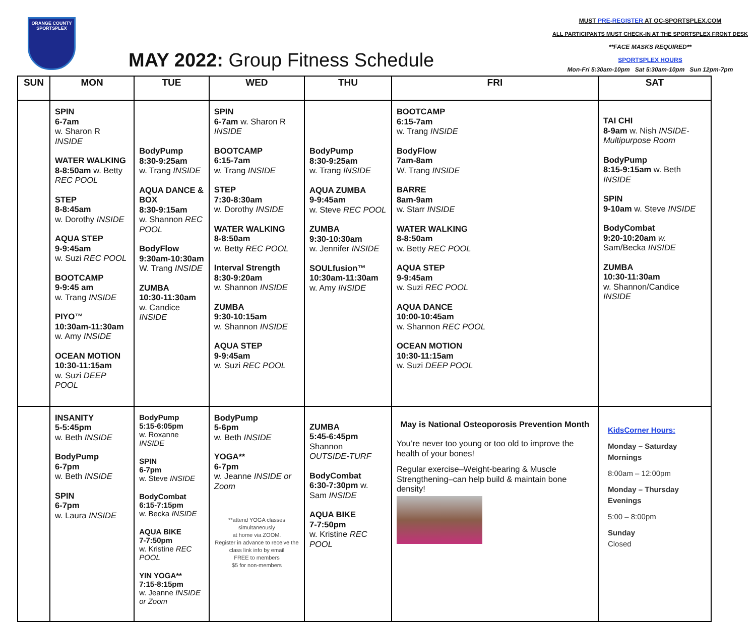ORANGE COUNTY
SPORTSPLEX
MAY 2022: Group Fitness Schedule
MUST PRE-REGISTER AT OC-SPORTSPLEX.COM
ALL PARTICIPANTS MUST CHECK-IN AT THE SPORTSPLEX FRONT DESK
**FACE MASKS REQUIRED**
SPORTSPLEX HOURS
Mon-Fri 5:30am-10pm Sat 5:30am-10pm Sun 12pm-7pm
| SUN | MON | TUE | WED | THU | FRI | SAT |
| --- | --- | --- | --- | --- | --- | --- |
| | SPIN 6-7am w. Sharon R INSIDE WATER WALKING 8-8:50am w. Betty REC POOL STEP 8-8:45am w. Dorothy INSIDE AQUA STEP 9-9:45am w. Suzi REC POOL BOOTCAMP 9-9:45 am w. Trang INSIDE PIYO™ 10:30am-11:30am w. Amy INSIDE OCEAN MOTION 10:30-11:15am w. Suzi DEEP POOL | BodyPump 8:30-9:25am w. Trang INSIDE AQUA DANCE & BOX 8:30-9:15am w. Shannon REC POOL BodyFlow 9:30am-10:30am W. Trang INSIDE ZUMBA 10:30-11:30am w. Candice INSIDE | SPIN 6-7am w. Sharon R INSIDE BOOTCAMP 6:15-7am w. Trang INSIDE STEP 7:30-8:30am w. Dorothy INSIDE WATER WALKING 8-8:50am w. Betty REC POOL Interval Strength 8:30-9:20am w. Shannon INSIDE ZUMBA 9:30-10:15am w. Shannon INSIDE AQUA STEP 9-9:45am w. Suzi REC POOL | BodyPump 8:30-9:25am w. Trang INSIDE AQUA ZUMBA 9-9:45am w. Steve REC POOL ZUMBA 9:30-10:30am w. Jennifer INSIDE SOULfusion™ 10:30am-11:30am w. Amy INSIDE | BOOTCAMP 6:15-7am w. Trang INSIDE BodyFlow 7am-8am W. Trang INSIDE BARRE 8am-9am w. Starr INSIDE WATER WALKING 8-8:50am w. Betty REC POOL AQUA STEP 9-9:45am w. Suzi REC POOL AQUA DANCE 10:00-10:45am w. Shannon REC POOL OCEAN MOTION 10:30-11:15am w. Suzi DEEP POOL | TAI CHI 8-9am w. Nish INSIDE-Multipurpose Room BodyPump 8:15-9:15am w. Beth INSIDE SPIN 9-10am w. Steve INSIDE BodyCombat 9:20-10:20am w. Sam/Becka INSIDE ZUMBA 10:30-11:30am w. Shannon/Candice INSIDE |
| | INSANITY 5-5:45pm w. Beth INSIDE BodyPump 6-7pm w. Beth INSIDE SPIN 6-7pm w. Laura INSIDE | BodyPump 5:15-6:05pm w. Roxanne INSIDE SPIN 6-7pm w. Steve INSIDE BodyCombat 6:15-7:15pm w. Becka INSIDE AQUA BIKE 7-7:50pm w. Kristine REC POOL YIN YOGA** 7:15-8:15pm w. Jeanne INSIDE or Zoom | BodyPump 5-6pm w. Beth INSIDE YOGA** 6-7pm w. Jeanne INSIDE or Zoom **attend YOGA classes simultaneously at home via ZOOM. Register in advance to receive the class link info by email FREE to members $5 for non-members | ZUMBA 5:45-6:45pm Shannon OUTSIDE-TURF BodyCombat 6:30-7:30pm w. Sam INSIDE AQUA BIKE 7-7:50pm w. Kristine REC POOL | May is National Osteoporosis Prevention Month You’re never too young or too old to improve the health of your bones! Regular exercise–Weight-bearing & Muscle Strengthening–can help build & maintain bone density! | KidsCorner Hours: Monday – Saturday Mornings 8:00am – 12:00pm Monday – Thursday Evenings 5:00 – 8:00pm Sunday Closed |